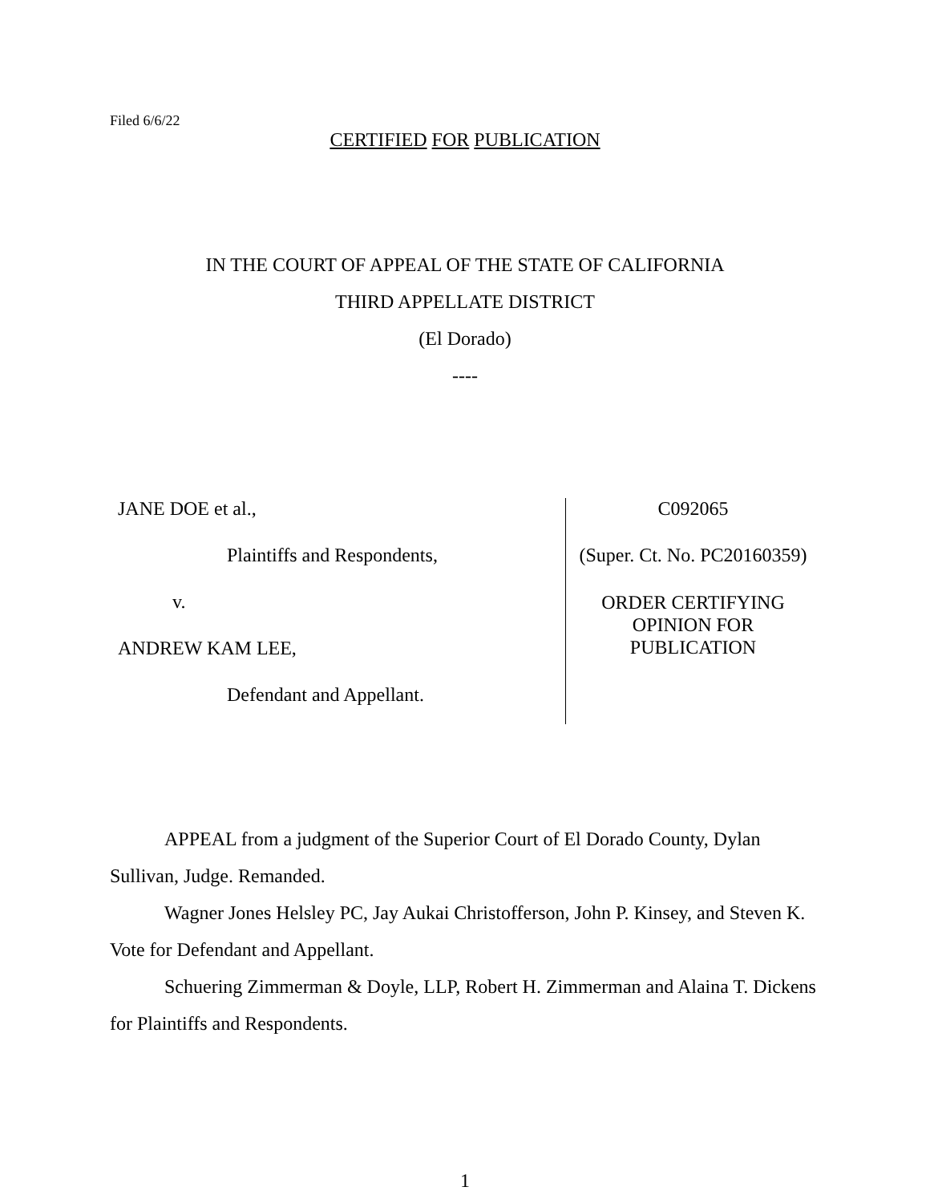Filed 6/6/22
CERTIFIED FOR PUBLICATION
IN THE COURT OF APPEAL OF THE STATE OF CALIFORNIA
THIRD APPELLATE DISTRICT
(El Dorado)
----
JANE DOE et al.,
Plaintiffs and Respondents,
v.
ANDREW KAM LEE,
Defendant and Appellant.
C092065
(Super. Ct. No. PC20160359)
ORDER CERTIFYING
OPINION FOR
PUBLICATION
APPEAL from a judgment of the Superior Court of El Dorado County, Dylan Sullivan, Judge. Remanded.
Wagner Jones Helsley PC, Jay Aukai Christofferson, John P. Kinsey, and Steven K. Vote for Defendant and Appellant.
Schuering Zimmerman & Doyle, LLP, Robert H. Zimmerman and Alaina T. Dickens for Plaintiffs and Respondents.
1